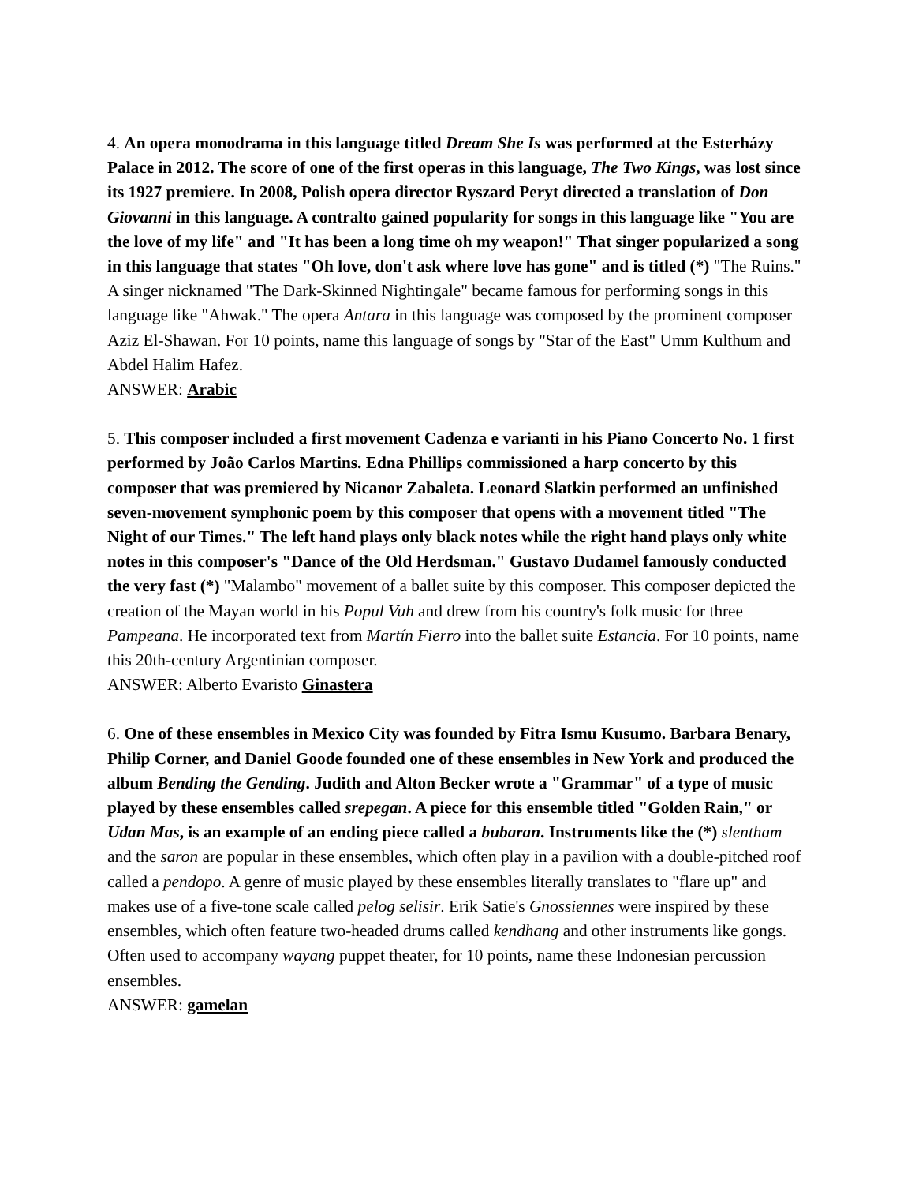4. An opera monodrama in this language titled Dream She Is was performed at the Esterházy Palace in 2012. The score of one of the first operas in this language, The Two Kings, was lost since its 1927 premiere. In 2008, Polish opera director Ryszard Peryt directed a translation of Don Giovanni in this language. A contralto gained popularity for songs in this language like "You are the love of my life" and "It has been a long time oh my weapon!" That singer popularized a song in this language that states "Oh love, don't ask where love has gone" and is titled (*) "The Ruins." A singer nicknamed "The Dark-Skinned Nightingale" became famous for performing songs in this language like "Ahwak." The opera Antara in this language was composed by the prominent composer Aziz El-Shawan. For 10 points, name this language of songs by "Star of the East" Umm Kulthum and Abdel Halim Hafez.
ANSWER: Arabic
5. This composer included a first movement Cadenza e varianti in his Piano Concerto No. 1 first performed by João Carlos Martins. Edna Phillips commissioned a harp concerto by this composer that was premiered by Nicanor Zabaleta. Leonard Slatkin performed an unfinished seven-movement symphonic poem by this composer that opens with a movement titled "The Night of our Times." The left hand plays only black notes while the right hand plays only white notes in this composer's "Dance of the Old Herdsman." Gustavo Dudamel famously conducted the very fast (*) "Malambo" movement of a ballet suite by this composer. This composer depicted the creation of the Mayan world in his Popul Vuh and drew from his country's folk music for three Pampeana. He incorporated text from Martín Fierro into the ballet suite Estancia. For 10 points, name this 20th-century Argentinian composer.
ANSWER: Alberto Evaristo Ginastera
6. One of these ensembles in Mexico City was founded by Fitra Ismu Kusumo. Barbara Benary, Philip Corner, and Daniel Goode founded one of these ensembles in New York and produced the album Bending the Gending. Judith and Alton Becker wrote a "Grammar" of a type of music played by these ensembles called srepegan. A piece for this ensemble titled "Golden Rain," or Udan Mas, is an example of an ending piece called a bubaran. Instruments like the (*) slentham and the saron are popular in these ensembles, which often play in a pavilion with a double-pitched roof called a pendopo. A genre of music played by these ensembles literally translates to "flare up" and makes use of a five-tone scale called pelog selisir. Erik Satie's Gnossiennes were inspired by these ensembles, which often feature two-headed drums called kendhang and other instruments like gongs. Often used to accompany wayang puppet theater, for 10 points, name these Indonesian percussion ensembles.
ANSWER: gamelan